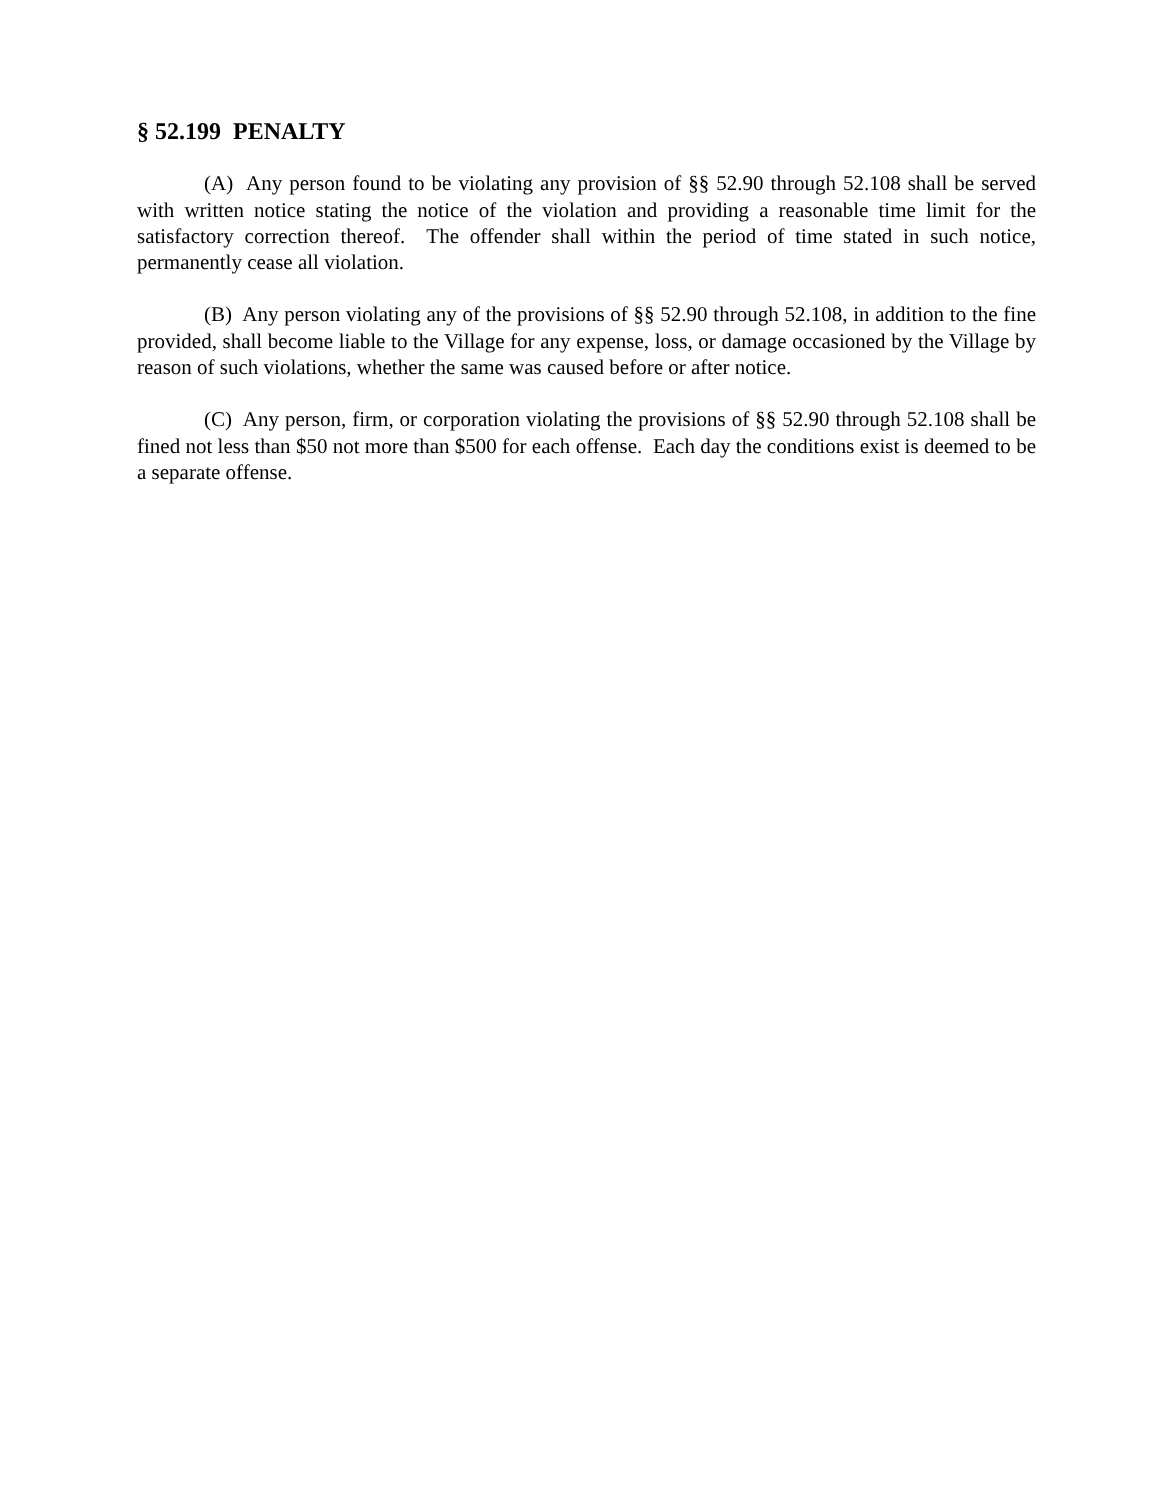§ 52.199 PENALTY
(A) Any person found to be violating any provision of §§ 52.90 through 52.108 shall be served with written notice stating the notice of the violation and providing a reasonable time limit for the satisfactory correction thereof. The offender shall within the period of time stated in such notice, permanently cease all violation.
(B) Any person violating any of the provisions of §§ 52.90 through 52.108, in addition to the fine provided, shall become liable to the Village for any expense, loss, or damage occasioned by the Village by reason of such violations, whether the same was caused before or after notice.
(C) Any person, firm, or corporation violating the provisions of §§ 52.90 through 52.108 shall be fined not less than $50 not more than $500 for each offense. Each day the conditions exist is deemed to be a separate offense.